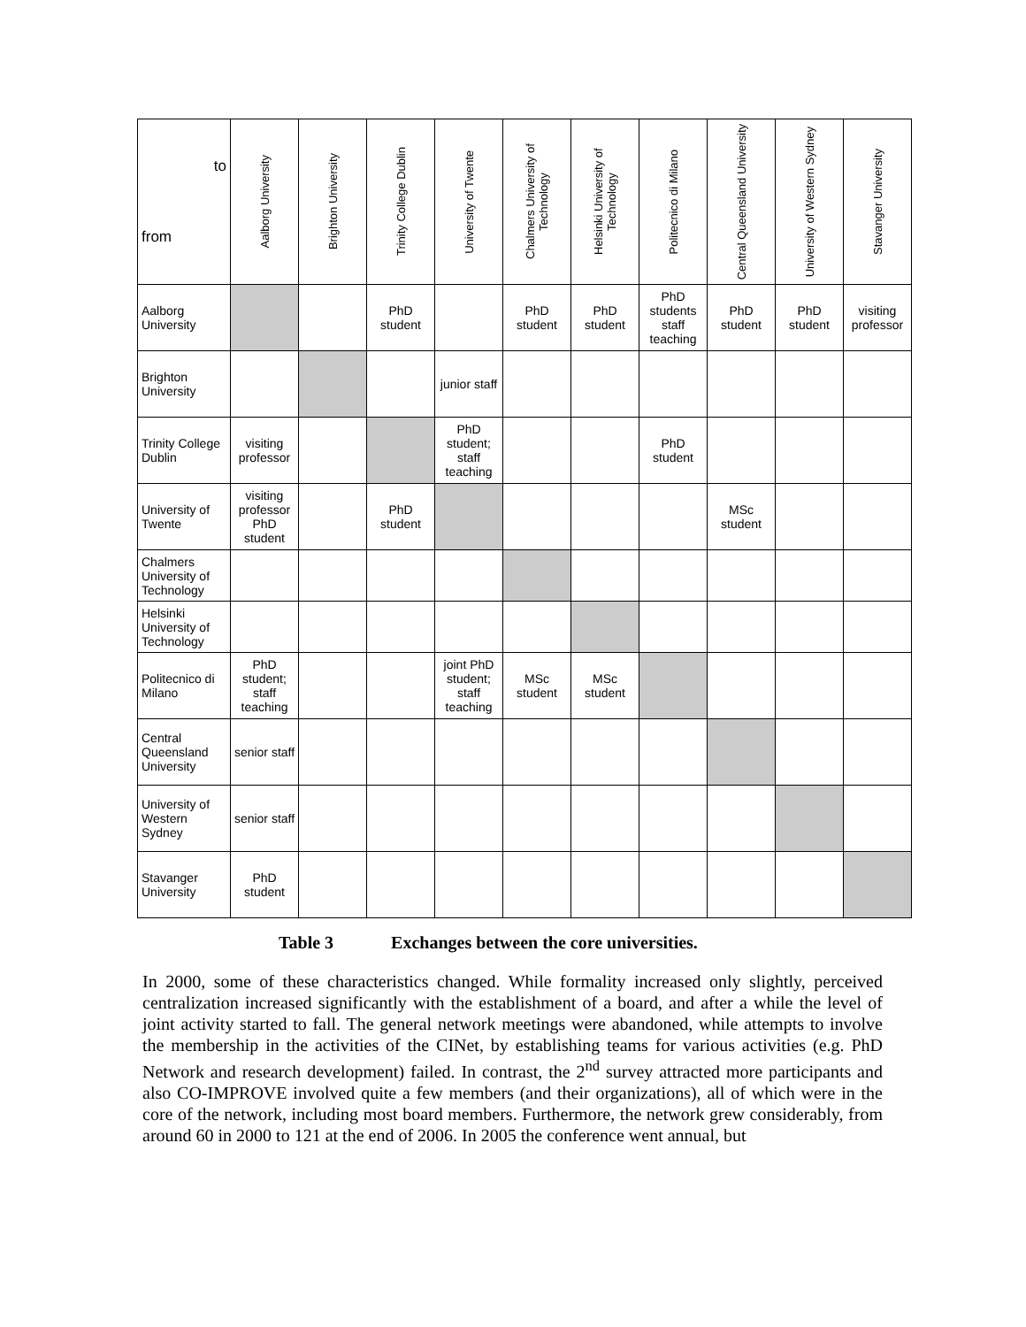| to from | Aalborg University | Brighton University | Trinity College Dublin | University of Twente | Chalmers University of Technology | Helsinki University of Technology | Politecnico di Milano | Central Queensland University | University of Western Sydney | Stavanger University |
| --- | --- | --- | --- | --- | --- | --- | --- | --- | --- | --- |
| Aalborg University | | | PhD student | | PhD student | PhD student | PhD students staff teaching | PhD student | PhD student | visiting professor |
| Brighton University | | | | junior staff | | | | | | |
| Trinity College Dublin | visiting professor | | | PhD student; staff teaching | | | PhD student | | | |
| University of Twente | visiting professor PhD student | | PhD student | | | | | MSc student | | |
| Chalmers University of Technology | | | | | | | | | | |
| Helsinki University of Technology | | | | | | | | | | |
| Politecnico di Milano | PhD student; staff teaching | | | joint PhD student; staff teaching | MSc student | MSc student | | | | |
| Central Queensland University | senior staff | | | | | | | | | |
| University of Western Sydney | senior staff | | | | | | | | | |
| Stavanger University | PhD student | | | | | | | | | |
Table 3 Exchanges between the core universities.
In 2000, some of these characteristics changed. While formality increased only slightly, perceived centralization increased significantly with the establishment of a board, and after a while the level of joint activity started to fall. The general network meetings were abandoned, while attempts to involve the membership in the activities of the CINet, by establishing teams for various activities (e.g. PhD Network and research development) failed. In contrast, the 2<sup>nd</sup> survey attracted more participants and also CO-IMPROVE involved quite a few members (and their organizations), all of which were in the core of the network, including most board members. Furthermore, the network grew considerably, from around 60 in 2000 to 121 at the end of 2006. In 2005 the conference went annual, but